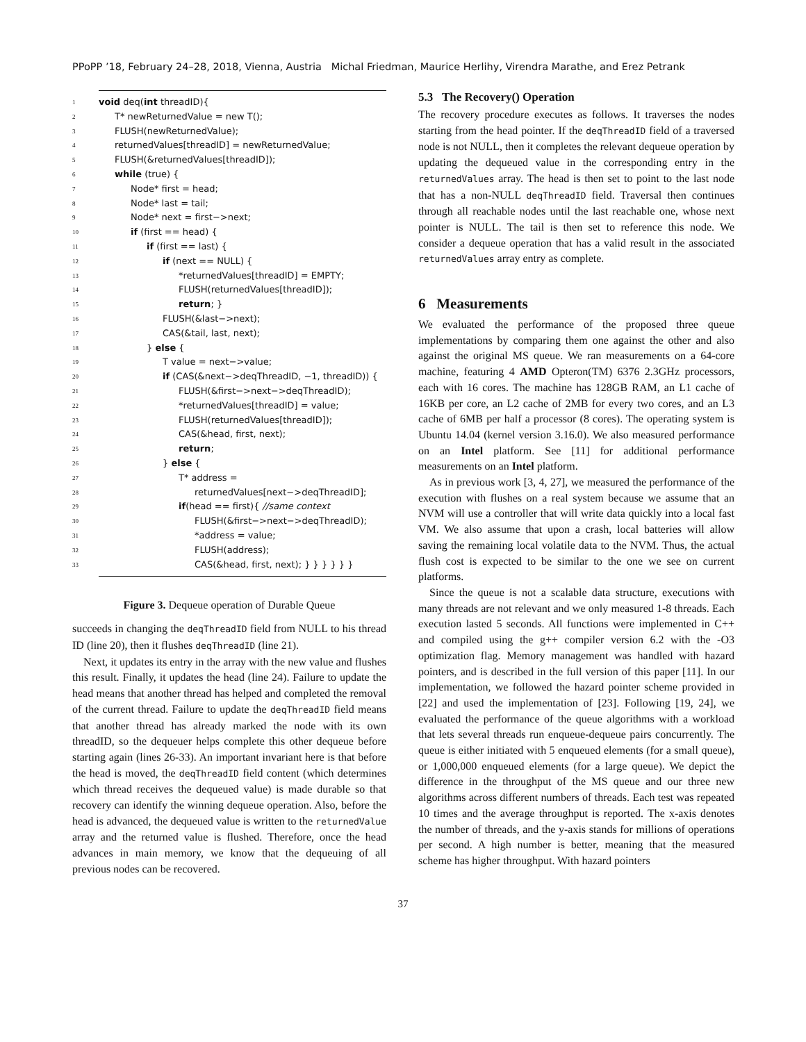PPoPP ’18, February 24–28, 2018, Vienna, Austria Michal Friedman, Maurice Herlihy, Virendra Marathe, and Erez Petrank
1 void deq(int threadID){
2 T* newReturnedValue = new T();
3 FLUSH(newReturnedValue);
4 returnedValues[threadID] = newReturnedValue;
5 FLUSH(&returnedValues[threadID]);
6 while (true) {
7 Node* first = head;
8 Node* last = tail;
9 Node* next = first−>next;
10 if (first == head) {
11 if (first == last) {
12 if (next == NULL) {
13 *returnedValues[threadID] = EMPTY;
14 FLUSH(returnedValues[threadID]);
15 return; }
16 FLUSH(&last−>next);
17 CAS(&tail, last, next);
18 } else {
19 T value = next−>value;
20 if (CAS(&next−>deqThreadID, −1, threadID)) {
21 FLUSH(&first−>next−>deqThreadID);
22 *returnedValues[threadID] = value;
23 FLUSH(returnedValues[threadID]);
24 CAS(&head, first, next);
25 return;
26 } else {
27 T* address =
28 returnedValues[next−>deqThreadID];
29 if(head == first){ //same context
30 FLUSH(&first−>next−>deqThreadID);
31 *address = value;
32 FLUSH(address);
33 CAS(&head, first, next); } } } } } }
Figure 3. Dequeue operation of Durable Queue
succeeds in changing the deqThreadID field from NULL to his thread ID (line 20), then it flushes deqThreadID (line 21).
Next, it updates its entry in the array with the new value and flushes this result. Finally, it updates the head (line 24). Failure to update the head means that another thread has helped and completed the removal of the current thread. Failure to update the deqThreadID field means that another thread has already marked the node with its own threadID, so the dequeuer helps complete this other dequeue before starting again (lines 26-33). An important invariant here is that before the head is moved, the deqThreadID field content (which determines which thread receives the dequeued value) is made durable so that recovery can identify the winning dequeue operation. Also, before the head is advanced, the dequeued value is written to the returnedValue array and the returned value is flushed. Therefore, once the head advances in main memory, we know that the dequeuing of all previous nodes can be recovered.
5.3 The Recovery() Operation
The recovery procedure executes as follows. It traverses the nodes starting from the head pointer. If the deqThreadID field of a traversed node is not NULL, then it completes the relevant dequeue operation by updating the dequeued value in the corresponding entry in the returnedValues array. The head is then set to point to the last node that has a non-NULL deqThreadID field. Traversal then continues through all reachable nodes until the last reachable one, whose next pointer is NULL. The tail is then set to reference this node. We consider a dequeue operation that has a valid result in the associated returnedValues array entry as complete.
6 Measurements
We evaluated the performance of the proposed three queue implementations by comparing them one against the other and also against the original MS queue. We ran measurements on a 64-core machine, featuring 4 AMD Opteron(TM) 6376 2.3GHz processors, each with 16 cores. The machine has 128GB RAM, an L1 cache of 16KB per core, an L2 cache of 2MB for every two cores, and an L3 cache of 6MB per half a processor (8 cores). The operating system is Ubuntu 14.04 (kernel version 3.16.0). We also measured performance on an Intel platform. See [11] for additional performance measurements on an Intel platform.
As in previous work [3, 4, 27], we measured the performance of the execution with flushes on a real system because we assume that an NVM will use a controller that will write data quickly into a local fast VM. We also assume that upon a crash, local batteries will allow saving the remaining local volatile data to the NVM. Thus, the actual flush cost is expected to be similar to the one we see on current platforms.
Since the queue is not a scalable data structure, executions with many threads are not relevant and we only measured 1-8 threads. Each execution lasted 5 seconds. All functions were implemented in C++ and compiled using the g++ compiler version 6.2 with the -O3 optimization flag. Memory management was handled with hazard pointers, and is described in the full version of this paper [11]. In our implementation, we followed the hazard pointer scheme provided in [22] and used the implementation of [23]. Following [19, 24], we evaluated the performance of the queue algorithms with a workload that lets several threads run enqueue-dequeue pairs concurrently. The queue is either initiated with 5 enqueued elements (for a small queue), or 1,000,000 enqueued elements (for a large queue). We depict the difference in the throughput of the MS queue and our three new algorithms across different numbers of threads. Each test was repeated 10 times and the average throughput is reported. The x-axis denotes the number of threads, and the y-axis stands for millions of operations per second. A high number is better, meaning that the measured scheme has higher throughput. With hazard pointers
37